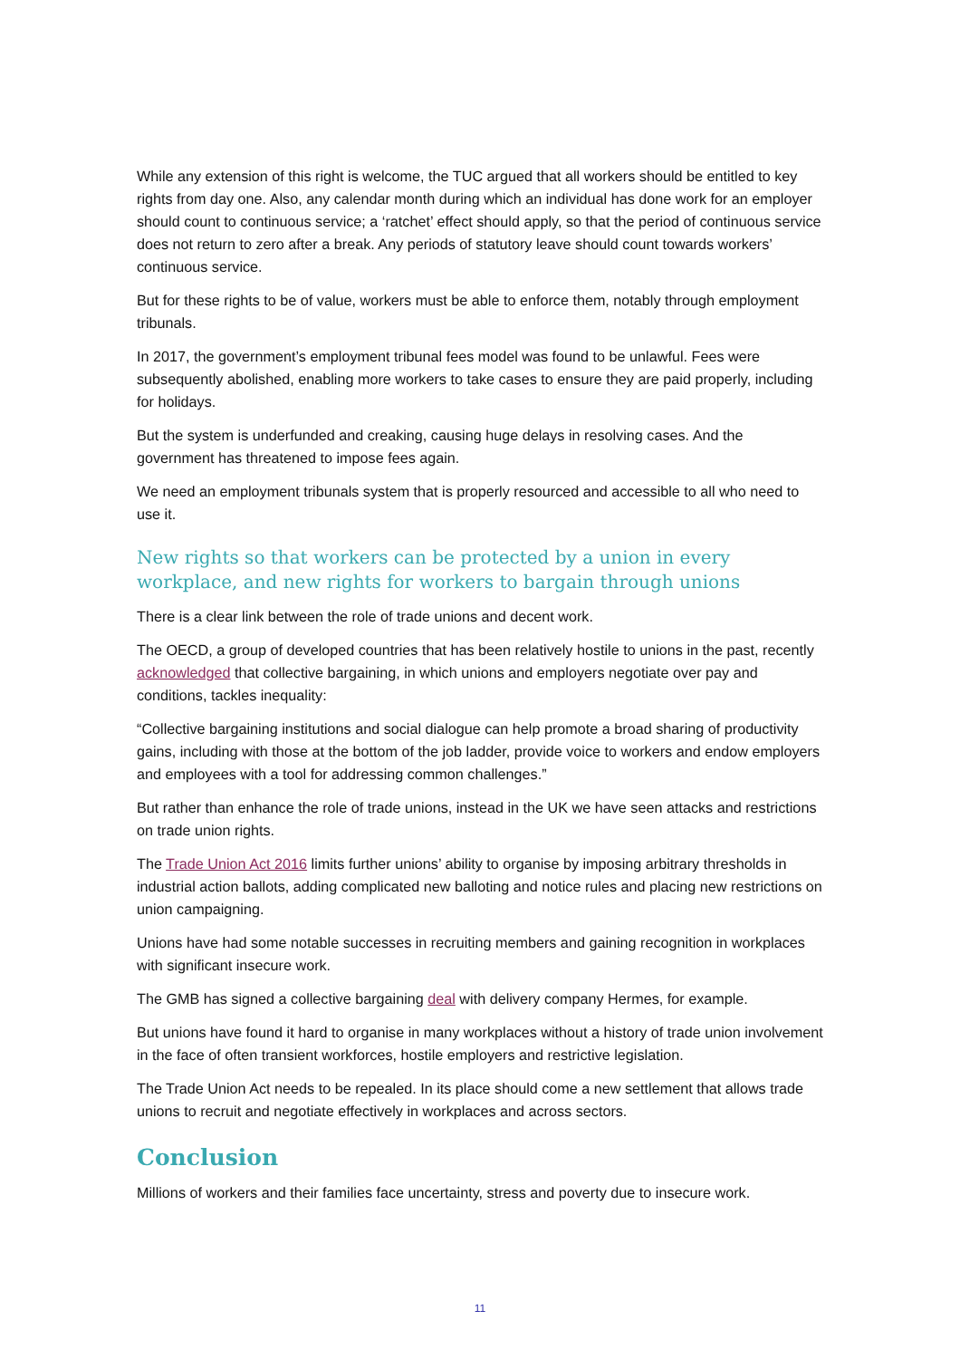While any extension of this right is welcome, the TUC argued that all workers should be entitled to key rights from day one. Also, any calendar month during which an individual has done work for an employer should count to continuous service; a ‘ratchet’ effect should apply, so that the period of continuous service does not return to zero after a break. Any periods of statutory leave should count towards workers’ continuous service.
But for these rights to be of value, workers must be able to enforce them, notably through employment tribunals.
In 2017, the government’s employment tribunal fees model was found to be unlawful. Fees were subsequently abolished, enabling more workers to take cases to ensure they are paid properly, including for holidays.
But the system is underfunded and creaking, causing huge delays in resolving cases. And the government has threatened to impose fees again.
We need an employment tribunals system that is properly resourced and accessible to all who need to use it.
New rights so that workers can be protected by a union in every workplace, and new rights for workers to bargain through unions
There is a clear link between the role of trade unions and decent work.
The OECD, a group of developed countries that has been relatively hostile to unions in the past, recently acknowledged that collective bargaining, in which unions and employers negotiate over pay and conditions, tackles inequality:
“Collective bargaining institutions and social dialogue can help promote a broad sharing of productivity gains, including with those at the bottom of the job ladder, provide voice to workers and endow employers and employees with a tool for addressing common challenges.”
But rather than enhance the role of trade unions, instead in the UK we have seen attacks and restrictions on trade union rights.
The Trade Union Act 2016 limits further unions’ ability to organise by imposing arbitrary thresholds in industrial action ballots, adding complicated new balloting and notice rules and placing new restrictions on union campaigning.
Unions have had some notable successes in recruiting members and gaining recognition in workplaces with significant insecure work.
The GMB has signed a collective bargaining deal with delivery company Hermes, for example.
But unions have found it hard to organise in many workplaces without a history of trade union involvement in the face of often transient workforces, hostile employers and restrictive legislation.
The Trade Union Act needs to be repealed. In its place should come a new settlement that allows trade unions to recruit and negotiate effectively in workplaces and across sectors.
Conclusion
Millions of workers and their families face uncertainty, stress and poverty due to insecure work.
11